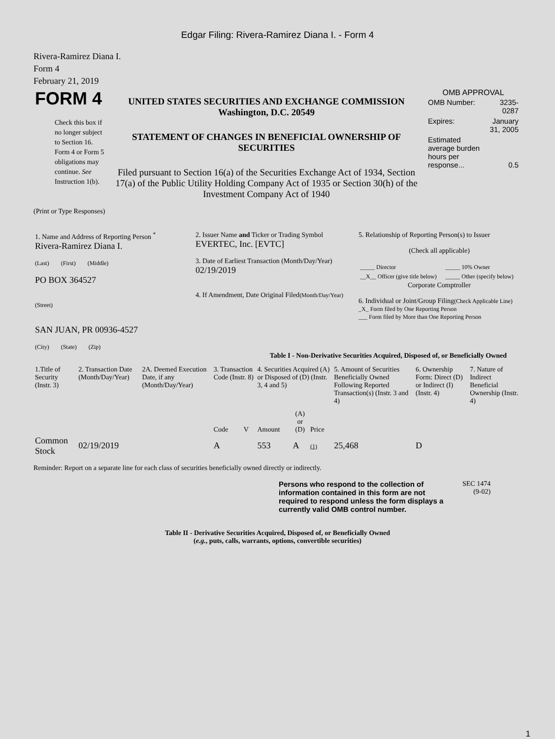Edgar Filing: Rivera-Ramirez Diana I. - Form 4
Rivera-Ramirez Diana I.
Form 4
February 21, 2019
| FORM 4 Check this box if no longer subject to Section 16. Form 4 or Form 5 obligations may continue. See Instruction 1(b). | UNITED STATES SECURITIES AND EXCHANGE COMMISSION Washington, D.C. 20549 STATEMENT OF CHANGES IN BENEFICIAL OWNERSHIP OF SECURITIES Filed pursuant to Section 16(a) of the Securities Exchange Act of 1934, Section 17(a) of the Public Utility Holding Company Act of 1935 or Section 30(h) of the Investment Company Act of 1940 | OMB APPROVAL / OMB Number: / 3235-0287 / / Expires: / January 31, 2005 / / Estimated average burden hours per response... / 0.5 / |
(Print or Type Responses)
| 1. Name and Address of Reporting Person <sup>*</sup> Rivera-Ramirez Diana I. (Last) (First) (Middle) PO BOX 364527 (Street) SAN JUAN, PR 00936-4527 (City) (State) (Zip) | 2. Issuer Name and Ticker or Trading Symbol EVERTEC, Inc. [EVTC] 3. Date of Earliest Transaction (Month/Day/Year) 02/19/2019 4. If Amendment, Date Original Filed (Month/Day/Year) | 5. Relationship of Reporting Person(s) to Issuer (Check all applicable) / _____ Director / _____ 10% Owner / / __X__ Officer (give title below) / _____ Other (specify below) / Corporate Comptroller 6. Individual or Joint/Group Filing (Check Applicable Line) _X_ Form filed by One Reporting Person ___ Form filed by More than One Reporting Person |
Table I - Non-Derivative Securities Acquired, Disposed of, or Beneficially Owned
| 1.Title of Security (Instr. 3) | 2. Transaction Date (Month/Day/Year) | 2A. Deemed Execution Date, if any (Month/Day/Year) | 3. Transaction Code (Instr. 8) | | 4. Securities Acquired (A) or Disposed of (D) (Instr. 3, 4 and 5) | | | 5. Amount of Securities Beneficially Owned Following Reported Transaction(s) (Instr. 3 and 4) | 6. Ownership Form: Direct (D) or Indirect (I) (Instr. 4) | 7. Nature of Indirect Beneficial Ownership (Instr. 4) |
| --- | --- | --- | --- | --- | --- | --- | --- | --- | --- | --- |
| | | | Code | V | Amount | (A) or (D) | Price | | | |
| Common Stock | 02/19/2019 | | A | | 553 | A | (1) | 25,468 | D | |
Reminder: Report on a separate line for each class of securities beneficially owned directly or indirectly.
| Persons who respond to the collection of information contained in this form are not required to respond unless the form displays a currently valid OMB control number. | SEC 1474 (9-02) |
Table II - Derivative Securities Acquired, Disposed of, or Beneficially Owned
(e.g., puts, calls, warrants, options, convertible securities)
1